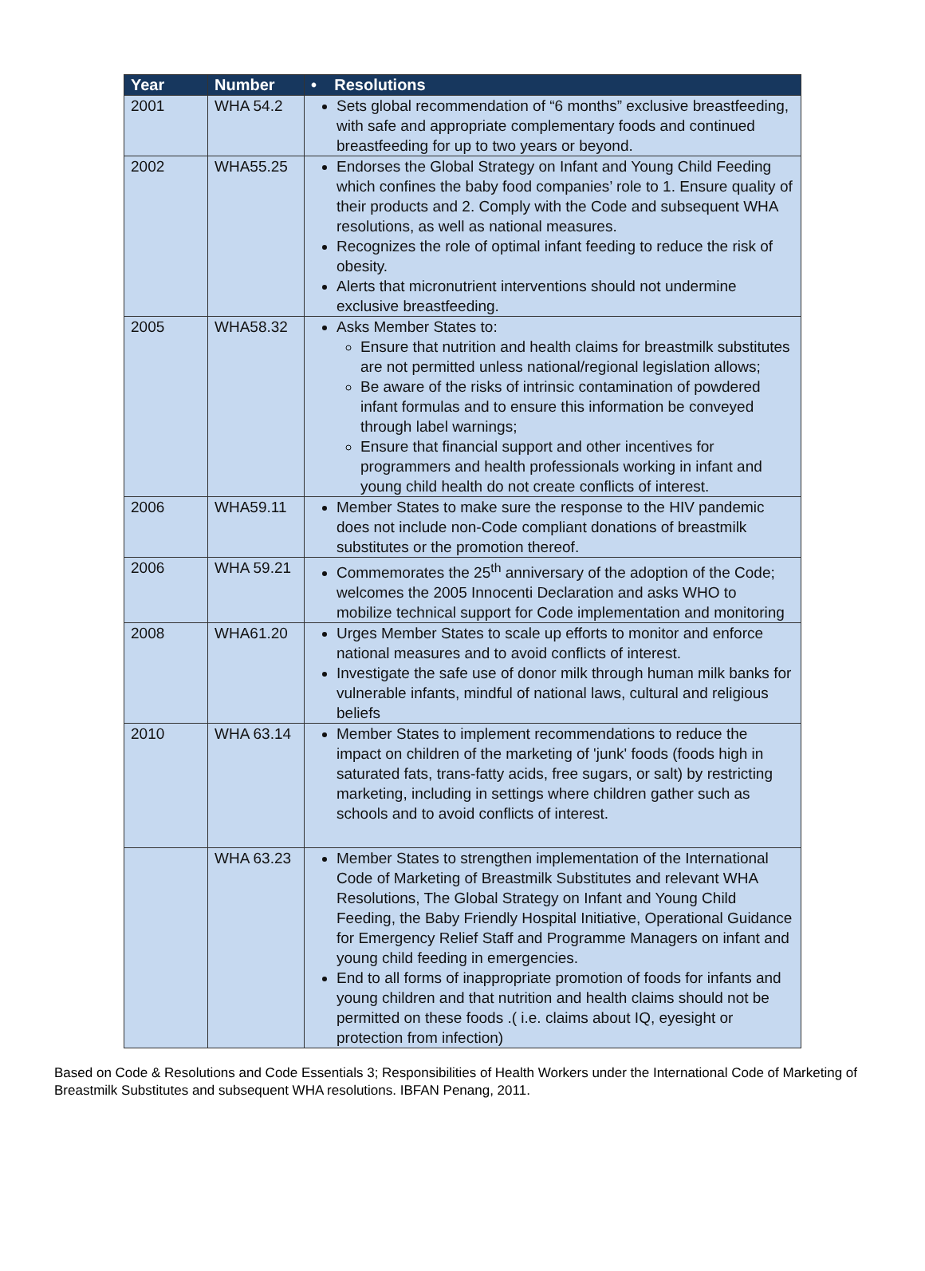| Year | Number | • Resolutions |
| --- | --- | --- |
| 2001 | WHA 54.2 | Sets global recommendation of “6 months” exclusive breastfeeding, with safe and appropriate complementary foods and continued breastfeeding for up to two years or beyond. |
| 2002 | WHA55.25 | Endorses the Global Strategy on Infant and Young Child Feeding which confines the baby food companies’ role to 1. Ensure quality of their products and 2. Comply with the Code and subsequent WHA resolutions, as well as national measures. Recognizes the role of optimal infant feeding to reduce the risk of obesity. Alerts that micronutrient interventions should not undermine exclusive breastfeeding. |
| 2005 | WHA58.32 | Asks Member States to: Ensure that nutrition and health claims for breastmilk substitutes are not permitted unless national/regional legislation allows; Be aware of the risks of intrinsic contamination of powdered infant formulas and to ensure this information be conveyed through label warnings; Ensure that financial support and other incentives for programmers and health professionals working in infant and young child health do not create conflicts of interest. |
| 2006 | WHA59.11 | Member States to make sure the response to the HIV pandemic does not include non-Code compliant donations of breastmilk substitutes or the promotion thereof. |
| 2006 | WHA 59.21 | Commemorates the 25<sup>th</sup> anniversary of the adoption of the Code; welcomes the 2005 Innocenti Declaration and asks WHO to mobilize technical support for Code implementation and monitoring |
| 2008 | WHA61.20 | Urges Member States to scale up efforts to monitor and enforce national measures and to avoid conflicts of interest. Investigate the safe use of donor milk through human milk banks for vulnerable infants, mindful of national laws, cultural and religious beliefs |
| 2010 | WHA 63.14 | Member States to implement recommendations to reduce the impact on children of the marketing of 'junk' foods (foods high in saturated fats, trans-fatty acids, free sugars, or salt) by restricting marketing, including in settings where children gather such as schools and to avoid conflicts of interest. |
| | WHA 63.23 | Member States to strengthen implementation of the International Code of Marketing of Breastmilk Substitutes and relevant WHA Resolutions, The Global Strategy on Infant and Young Child Feeding, the Baby Friendly Hospital Initiative, Operational Guidance for Emergency Relief Staff and Programme Managers on infant and young child feeding in emergencies. End to all forms of inappropriate promotion of foods for infants and young children and that nutrition and health claims should not be permitted on these foods .( i.e. claims about IQ, eyesight or protection from infection) |
Based on Code & Resolutions and Code Essentials 3; Responsibilities of Health Workers under the International Code of Marketing of Breastmilk Substitutes and subsequent WHA resolutions. IBFAN Penang, 2011.